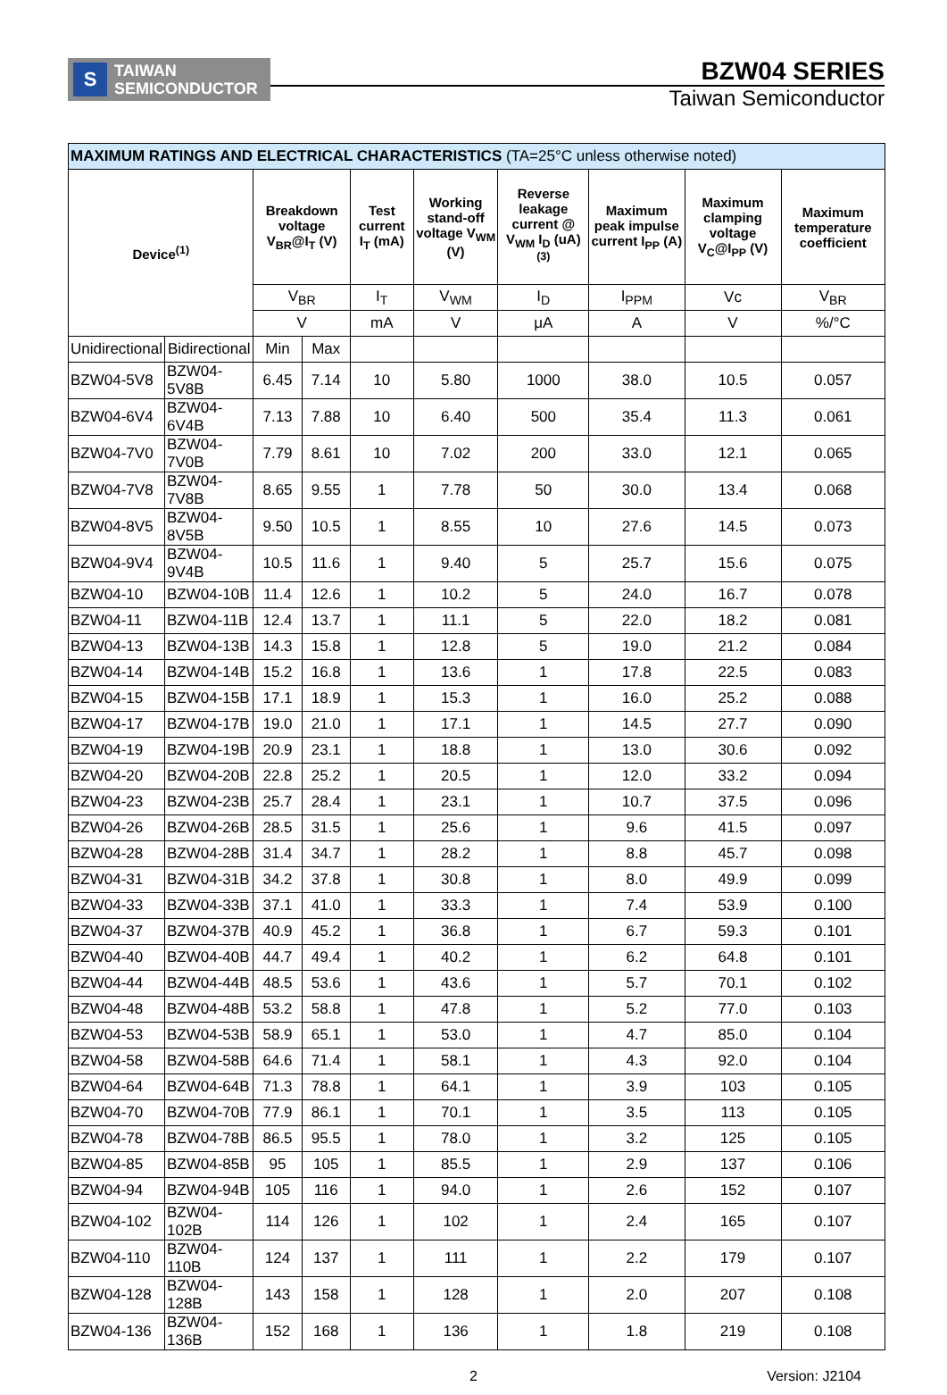S
TAIWAN
SEMICONDUCTOR
BZW04 SERIES
Taiwan Semiconductor
| MAXIMUM RATINGS AND ELECTRICAL CHARACTERISTICS (TA=25°C unless otherwise noted) | | | | | | | | | |
| Device<sup>(1)</sup> | | Breakdown voltage V<sub>BR</sub>@I<sub>T</sub> (V) | | Test current I<sub>T</sub> (mA) | Working stand-off voltage V<sub>WM</sub> (V) | Reverse leakage current @ V<sub>WM</sub> I<sub>D</sub> (uA)<sup>(3)</sup> | Maximum peak impulse current I<sub>PP</sub> (A) | Maximum clamping voltage V<sub>C</sub>@I<sub>PP</sub> (V) | Maximum temperature coefficient |
| | | V<sub>BR</sub> | | I<sub>T</sub> | V<sub>WM</sub> | I<sub>D</sub> | I<sub>PPM</sub> | Vc | V<sub>BR</sub> |
| | | V | | mA | V | μA | A | V | %/°C |
| Unidirectional | Bidirectional | Min | Max | | | | | | |
| BZW04-5V8 | BZW04-5V8B | 6.45 | 7.14 | 10 | 5.80 | 1000 | 38.0 | 10.5 | 0.057 |
| BZW04-6V4 | BZW04-6V4B | 7.13 | 7.88 | 10 | 6.40 | 500 | 35.4 | 11.3 | 0.061 |
| BZW04-7V0 | BZW04-7V0B | 7.79 | 8.61 | 10 | 7.02 | 200 | 33.0 | 12.1 | 0.065 |
| BZW04-7V8 | BZW04-7V8B | 8.65 | 9.55 | 1 | 7.78 | 50 | 30.0 | 13.4 | 0.068 |
| BZW04-8V5 | BZW04-8V5B | 9.50 | 10.5 | 1 | 8.55 | 10 | 27.6 | 14.5 | 0.073 |
| BZW04-9V4 | BZW04-9V4B | 10.5 | 11.6 | 1 | 9.40 | 5 | 25.7 | 15.6 | 0.075 |
| BZW04-10 | BZW04-10B | 11.4 | 12.6 | 1 | 10.2 | 5 | 24.0 | 16.7 | 0.078 |
| BZW04-11 | BZW04-11B | 12.4 | 13.7 | 1 | 11.1 | 5 | 22.0 | 18.2 | 0.081 |
| BZW04-13 | BZW04-13B | 14.3 | 15.8 | 1 | 12.8 | 5 | 19.0 | 21.2 | 0.084 |
| BZW04-14 | BZW04-14B | 15.2 | 16.8 | 1 | 13.6 | 1 | 17.8 | 22.5 | 0.083 |
| BZW04-15 | BZW04-15B | 17.1 | 18.9 | 1 | 15.3 | 1 | 16.0 | 25.2 | 0.088 |
| BZW04-17 | BZW04-17B | 19.0 | 21.0 | 1 | 17.1 | 1 | 14.5 | 27.7 | 0.090 |
| BZW04-19 | BZW04-19B | 20.9 | 23.1 | 1 | 18.8 | 1 | 13.0 | 30.6 | 0.092 |
| BZW04-20 | BZW04-20B | 22.8 | 25.2 | 1 | 20.5 | 1 | 12.0 | 33.2 | 0.094 |
| BZW04-23 | BZW04-23B | 25.7 | 28.4 | 1 | 23.1 | 1 | 10.7 | 37.5 | 0.096 |
| BZW04-26 | BZW04-26B | 28.5 | 31.5 | 1 | 25.6 | 1 | 9.6 | 41.5 | 0.097 |
| BZW04-28 | BZW04-28B | 31.4 | 34.7 | 1 | 28.2 | 1 | 8.8 | 45.7 | 0.098 |
| BZW04-31 | BZW04-31B | 34.2 | 37.8 | 1 | 30.8 | 1 | 8.0 | 49.9 | 0.099 |
| BZW04-33 | BZW04-33B | 37.1 | 41.0 | 1 | 33.3 | 1 | 7.4 | 53.9 | 0.100 |
| BZW04-37 | BZW04-37B | 40.9 | 45.2 | 1 | 36.8 | 1 | 6.7 | 59.3 | 0.101 |
| BZW04-40 | BZW04-40B | 44.7 | 49.4 | 1 | 40.2 | 1 | 6.2 | 64.8 | 0.101 |
| BZW04-44 | BZW04-44B | 48.5 | 53.6 | 1 | 43.6 | 1 | 5.7 | 70.1 | 0.102 |
| BZW04-48 | BZW04-48B | 53.2 | 58.8 | 1 | 47.8 | 1 | 5.2 | 77.0 | 0.103 |
| BZW04-53 | BZW04-53B | 58.9 | 65.1 | 1 | 53.0 | 1 | 4.7 | 85.0 | 0.104 |
| BZW04-58 | BZW04-58B | 64.6 | 71.4 | 1 | 58.1 | 1 | 4.3 | 92.0 | 0.104 |
| BZW04-64 | BZW04-64B | 71.3 | 78.8 | 1 | 64.1 | 1 | 3.9 | 103 | 0.105 |
| BZW04-70 | BZW04-70B | 77.9 | 86.1 | 1 | 70.1 | 1 | 3.5 | 113 | 0.105 |
| BZW04-78 | BZW04-78B | 86.5 | 95.5 | 1 | 78.0 | 1 | 3.2 | 125 | 0.105 |
| BZW04-85 | BZW04-85B | 95 | 105 | 1 | 85.5 | 1 | 2.9 | 137 | 0.106 |
| BZW04-94 | BZW04-94B | 105 | 116 | 1 | 94.0 | 1 | 2.6 | 152 | 0.107 |
| BZW04-102 | BZW04-102B | 114 | 126 | 1 | 102 | 1 | 2.4 | 165 | 0.107 |
| BZW04-110 | BZW04-110B | 124 | 137 | 1 | 111 | 1 | 2.2 | 179 | 0.107 |
| BZW04-128 | BZW04-128B | 143 | 158 | 1 | 128 | 1 | 2.0 | 207 | 0.108 |
| BZW04-136 | BZW04-136B | 152 | 168 | 1 | 136 | 1 | 1.8 | 219 | 0.108 |
2
Version: J2104